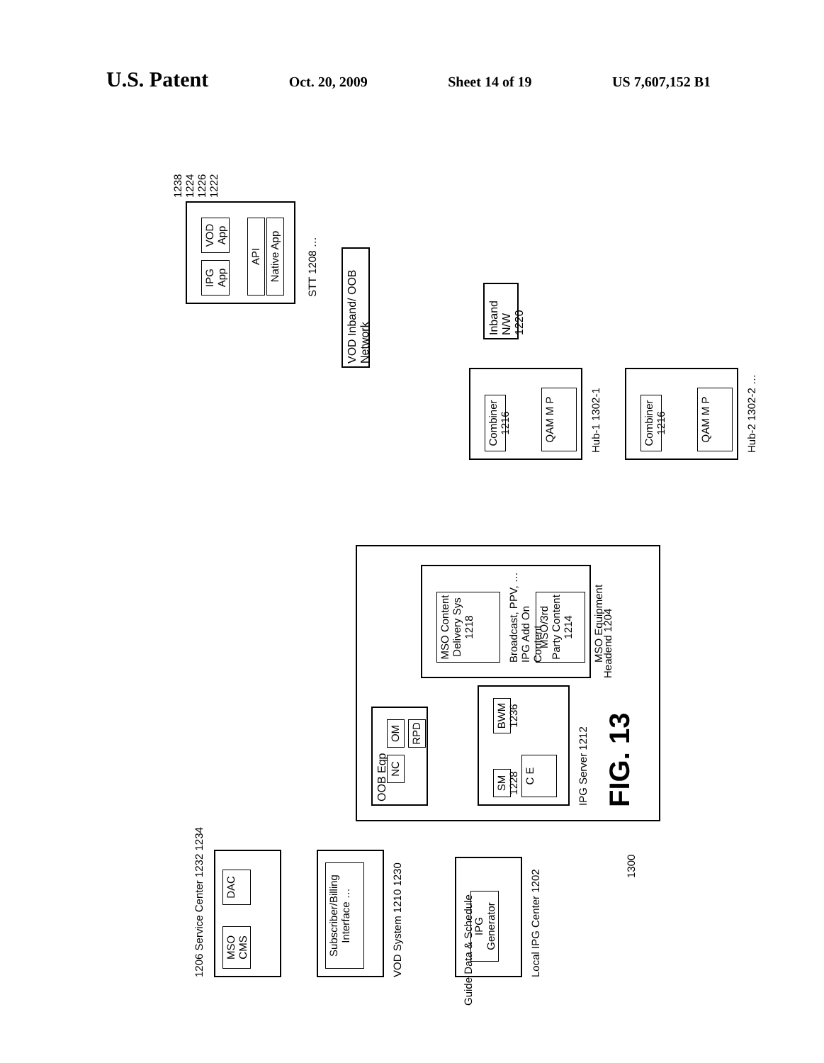U.S. Patent Oct. 20, 2009 Sheet 14 of 19 US 7,607,152 B1
IPG App
VOD App
API
Native App
STT 1208 …
1238 1224 1226 1222
VOD Inband/ OOB Network
Inband N/W 1220
Combiner 1216
QAM M P
Hub-1 1302-1
Combiner 1216
QAM M P
Hub-2 1302-2 …
MSO Content Delivery Sys 1218
Broadcast, PPV, … IPG Add On Content
MSO/3rd Party Content 1214
MSO Equipment
OOB Eqp
NC OM
RPD
SM 1228
BWM 1236
C E
IPG Server 1212
Headend 1204
MSO CMS
DAC
1206 Service Center 1232 1234
Subscriber/Billing Interface …
VOD System 1210 1230
IPG Generator
Local IPG Center 1202
Guide Data & Schedule
FIG. 13 1300